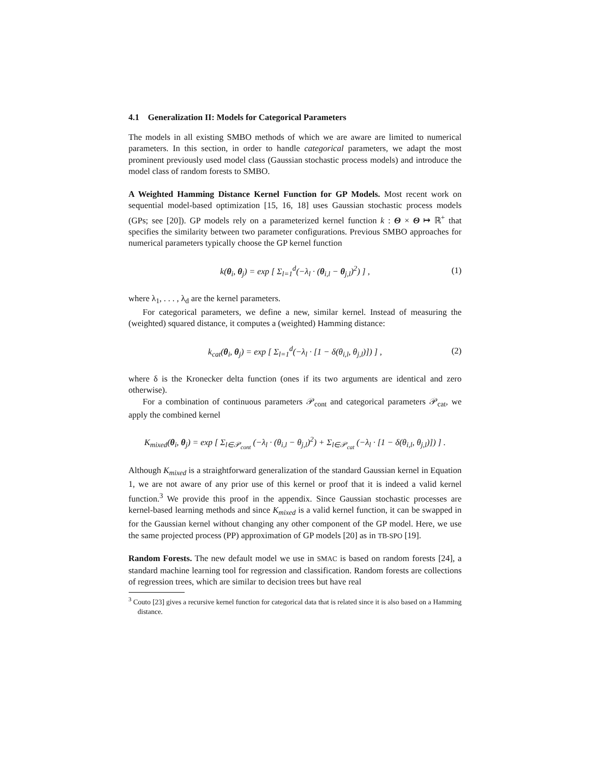4.1 Generalization II: Models for Categorical Parameters
The models in all existing SMBO methods of which we are aware are limited to numerical parameters. In this section, in order to handle categorical parameters, we adapt the most prominent previously used model class (Gaussian stochastic process models) and introduce the model class of random forests to SMBO.
A Weighted Hamming Distance Kernel Function for GP Models. Most recent work on sequential model-based optimization [15, 16, 18] uses Gaussian stochastic process models (GPs; see [20]). GP models rely on a parameterized kernel function k : Θ × Θ ↦ ℝ<sup>+</sup> that specifies the similarity between two parameter configurations. Previous SMBO approaches for numerical parameters typically choose the GP kernel function
k(θ<sub>i</sub>, θ<sub>j</sub>) = exp [ Σ<sub>l=1</sub><sup>d</sup>(−λ<sub>l</sub> · (θ<sub>i,l</sub> − θ<sub>j,l</sub>)<sup>2</sup>) ] , (1)
where λ<sub>1</sub>, . . . , λ<sub>d</sub> are the kernel parameters.
For categorical parameters, we define a new, similar kernel. Instead of measuring the (weighted) squared distance, it computes a (weighted) Hamming distance:
k<sub>cat</sub>(θ<sub>i</sub>, θ<sub>j</sub>) = exp [ Σ<sub>l=1</sub><sup>d</sup>(−λ<sub>l</sub> · [1 − δ(θ<sub>i,l</sub>, θ<sub>j,l</sub>)]) ] , (2)
where δ is the Kronecker delta function (ones if its two arguments are identical and zero otherwise).
For a combination of continuous parameters 𝒫<sub>cont</sub> and categorical parameters 𝒫<sub>cat</sub>, we apply the combined kernel
K<sub>mixed</sub>(θ<sub>i</sub>, θ<sub>j</sub>) = exp [ Σ<sub>l∈𝒫<sub>cont</sub></sub> (−λ<sub>l</sub> · (θ<sub>i,l</sub> − θ<sub>j,l</sub>)<sup>2</sup>) + Σ<sub>l∈𝒫<sub>cat</sub></sub> (−λ<sub>l</sub> · [1 − δ(θ<sub>i,l</sub>, θ<sub>j,l</sub>)]) ] .
Although K<sub>mixed</sub> is a straightforward generalization of the standard Gaussian kernel in Equation 1, we are not aware of any prior use of this kernel or proof that it is indeed a valid kernel function.<sup>3</sup> We provide this proof in the appendix. Since Gaussian stochastic processes are kernel-based learning methods and since K<sub>mixed</sub> is a valid kernel function, it can be swapped in for the Gaussian kernel without changing any other component of the GP model. Here, we use the same projected process (PP) approximation of GP models [20] as in TB-SPO [19].
Random Forests. The new default model we use in SMAC is based on random forests [24], a standard machine learning tool for regression and classification. Random forests are collections of regression trees, which are similar to decision trees but have real
<sup>3</sup> Couto [23] gives a recursive kernel function for categorical data that is related since it is also based on a Hamming distance.